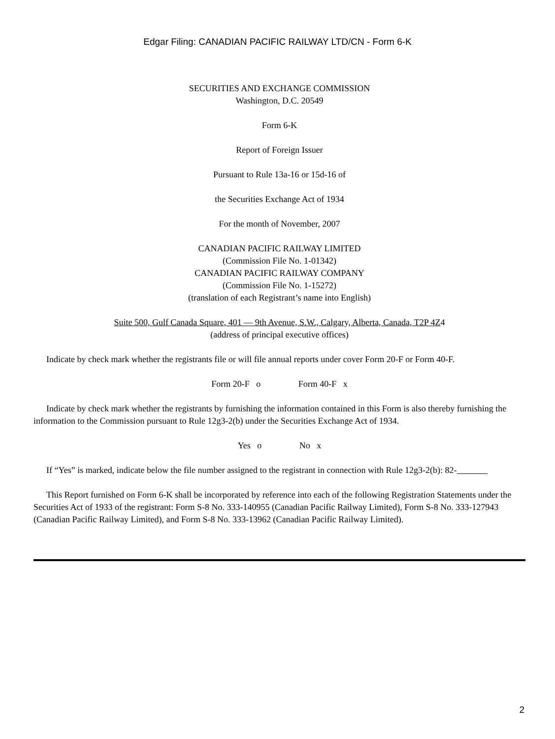Edgar Filing: CANADIAN PACIFIC RAILWAY LTD/CN - Form 6-K
SECURITIES AND EXCHANGE COMMISSION
Washington, D.C. 20549
Form 6-K
Report of Foreign Issuer
Pursuant to Rule 13a-16 or 15d-16 of
the Securities Exchange Act of 1934
For the month of November, 2007
CANADIAN PACIFIC RAILWAY LIMITED
(Commission File No. 1-01342)
CANADIAN PACIFIC RAILWAY COMPANY
(Commission File No. 1-15272)
(translation of each Registrant’s name into English)
Suite 500, Gulf Canada Square, 401 — 9th Avenue, S.W., Calgary, Alberta, Canada, T2P 4Z4
(address of principal executive offices)
Indicate by check mark whether the registrants file or will file annual reports under cover Form 20-F or Form 40-F.
Form 20-F o Form 40-F x
Indicate by check mark whether the registrants by furnishing the information contained in this Form is also thereby furnishing the information to the Commission pursuant to Rule 12g3-2(b) under the Securities Exchange Act of 1934.
Yes o No x
If “Yes” is marked, indicate below the file number assigned to the registrant in connection with Rule 12g3-2(b): 82-
This Report furnished on Form 6-K shall be incorporated by reference into each of the following Registration Statements under the Securities Act of 1933 of the registrant: Form S-8 No. 333-140955 (Canadian Pacific Railway Limited), Form S-8 No. 333-127943 (Canadian Pacific Railway Limited), and Form S-8 No. 333-13962 (Canadian Pacific Railway Limited).
2